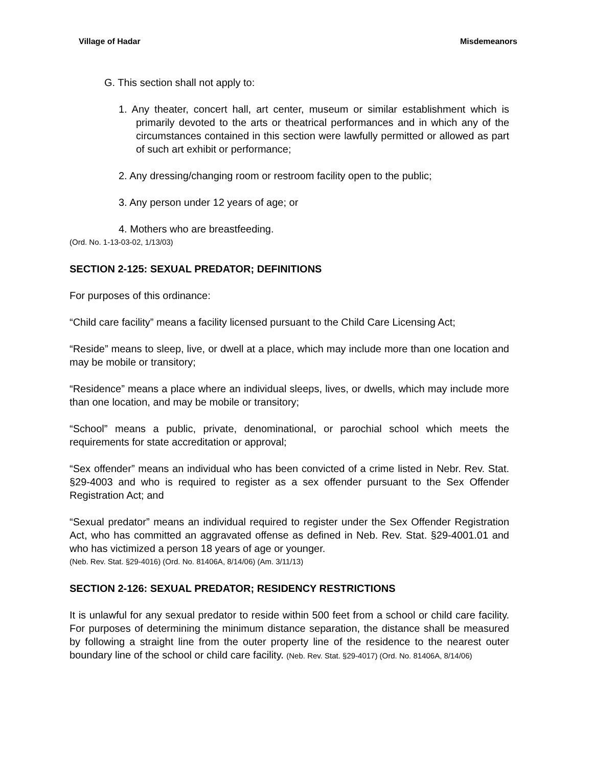Village of Hadar Misdemeanors
G. This section shall not apply to:
1. Any theater, concert hall, art center, museum or similar establishment which is primarily devoted to the arts or theatrical performances and in which any of the circumstances contained in this section were lawfully permitted or allowed as part of such art exhibit or performance;
2. Any dressing/changing room or restroom facility open to the public;
3. Any person under 12 years of age; or
4. Mothers who are breastfeeding.
(Ord. No. 1-13-03-02, 1/13/03)
SECTION 2-125: SEXUAL PREDATOR; DEFINITIONS
For purposes of this ordinance:
“Child care facility” means a facility licensed pursuant to the Child Care Licensing Act;
“Reside” means to sleep, live, or dwell at a place, which may include more than one location and may be mobile or transitory;
“Residence” means a place where an individual sleeps, lives, or dwells, which may include more than one location, and may be mobile or transitory;
“School” means a public, private, denominational, or parochial school which meets the requirements for state accreditation or approval;
“Sex offender” means an individual who has been convicted of a crime listed in Nebr. Rev. Stat. §29-4003 and who is required to register as a sex offender pursuant to the Sex Offender Registration Act; and
“Sexual predator” means an individual required to register under the Sex Offender Registration Act, who has committed an aggravated offense as defined in Neb. Rev. Stat. §29-4001.01 and who has victimized a person 18 years of age or younger.
(Neb. Rev. Stat. §29-4016) (Ord. No. 81406A, 8/14/06) (Am. 3/11/13)
SECTION 2-126: SEXUAL PREDATOR; RESIDENCY RESTRICTIONS
It is unlawful for any sexual predator to reside within 500 feet from a school or child care facility. For purposes of determining the minimum distance separation, the distance shall be measured by following a straight line from the outer property line of the residence to the nearest outer boundary line of the school or child care facility. (Neb. Rev. Stat. §29-4017) (Ord. No. 81406A, 8/14/06)